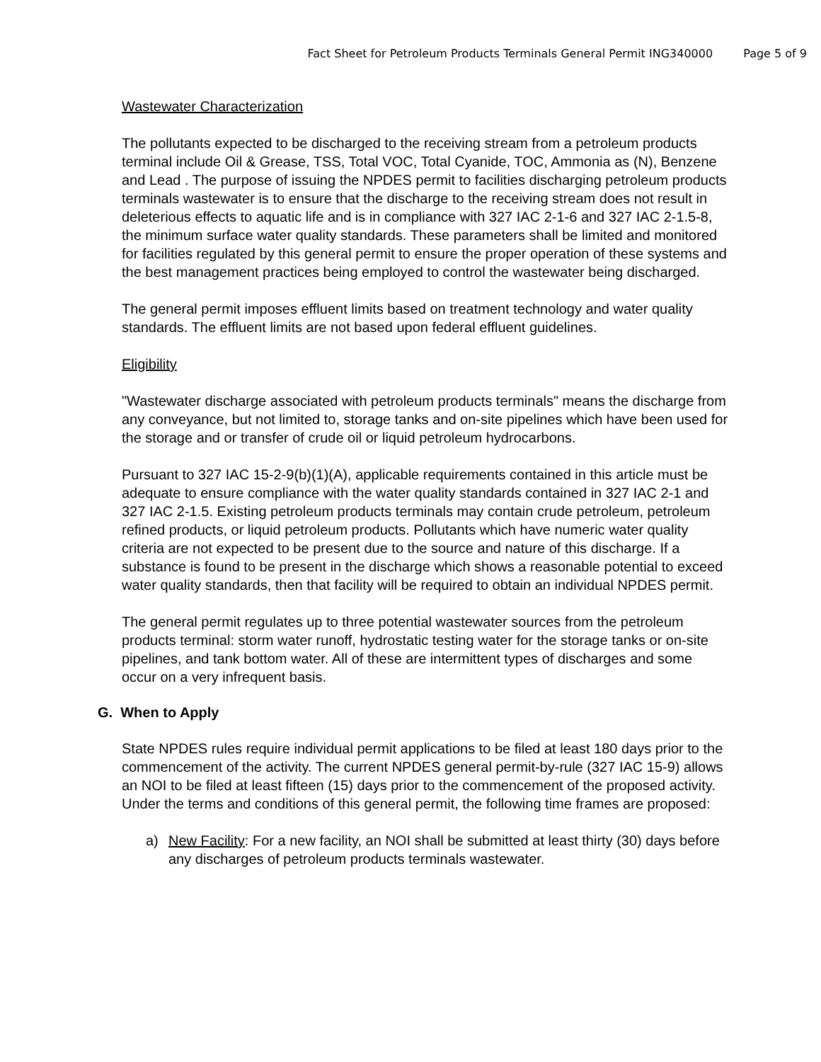Fact Sheet for Petroleum Products Terminals General Permit ING340000 Page 5 of 9
Wastewater Characterization
The pollutants expected to be discharged to the receiving stream from a petroleum products terminal include Oil & Grease, TSS, Total VOC, Total Cyanide, TOC, Ammonia as (N), Benzene and Lead . The purpose of issuing the NPDES permit to facilities discharging petroleum products terminals wastewater is to ensure that the discharge to the receiving stream does not result in deleterious effects to aquatic life and is in compliance with 327 IAC 2-1-6 and 327 IAC 2-1.5-8, the minimum surface water quality standards. These parameters shall be limited and monitored for facilities regulated by this general permit to ensure the proper operation of these systems and the best management practices being employed to control the wastewater being discharged.
The general permit imposes effluent limits based on treatment technology and water quality standards. The effluent limits are not based upon federal effluent guidelines.
Eligibility
"Wastewater discharge associated with petroleum products terminals" means the discharge from any conveyance, but not limited to, storage tanks and on-site pipelines which have been used for the storage and or transfer of crude oil or liquid petroleum hydrocarbons.
Pursuant to 327 IAC 15-2-9(b)(1)(A), applicable requirements contained in this article must be adequate to ensure compliance with the water quality standards contained in 327 IAC 2-1 and 327 IAC 2-1.5. Existing petroleum products terminals may contain crude petroleum, petroleum refined products, or liquid petroleum products. Pollutants which have numeric water quality criteria are not expected to be present due to the source and nature of this discharge. If a substance is found to be present in the discharge which shows a reasonable potential to exceed water quality standards, then that facility will be required to obtain an individual NPDES permit.
The general permit regulates up to three potential wastewater sources from the petroleum products terminal: storm water runoff, hydrostatic testing water for the storage tanks or on-site pipelines, and tank bottom water. All of these are intermittent types of discharges and some occur on a very infrequent basis.
G. When to Apply
State NPDES rules require individual permit applications to be filed at least 180 days prior to the commencement of the activity. The current NPDES general permit-by-rule (327 IAC 15-9) allows an NOI to be filed at least fifteen (15) days prior to the commencement of the proposed activity. Under the terms and conditions of this general permit, the following time frames are proposed:
a) New Facility: For a new facility, an NOI shall be submitted at least thirty (30) days before any discharges of petroleum products terminals wastewater.